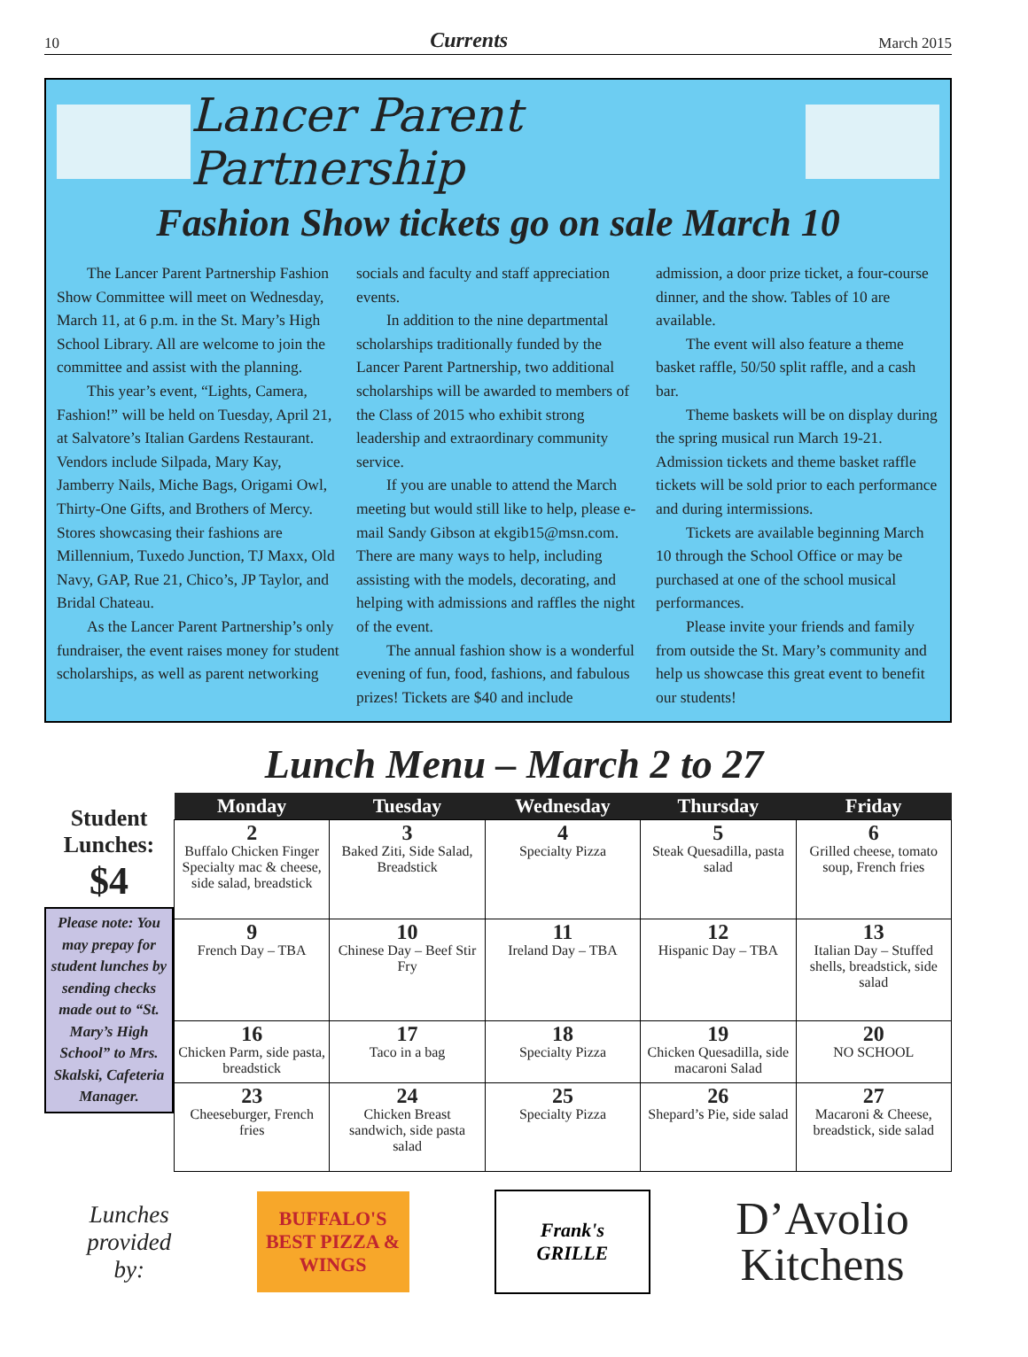10 Currents March 2015
Lancer Parent Partnership
Fashion Show tickets go on sale March 10
The Lancer Parent Partnership Fashion Show Committee will meet on Wednesday, March 11, at 6 p.m. in the St. Mary’s High School Library. All are welcome to join the committee and assist with the planning.
This year’s event, “Lights, Camera, Fashion!” will be held on Tuesday, April 21, at Salvatore’s Italian Gardens Restaurant. Vendors include Silpada, Mary Kay, Jamberry Nails, Miche Bags, Origami Owl, Thirty-One Gifts, and Brothers of Mercy. Stores showcasing their fashions are Millennium, Tuxedo Junction, TJ Maxx, Old Navy, GAP, Rue 21, Chico’s, JP Taylor, and Bridal Chateau.
As the Lancer Parent Partnership’s only fundraiser, the event raises money for student scholarships, as well as parent networking socials and faculty and staff appreciation events.
In addition to the nine departmental scholarships traditionally funded by the Lancer Parent Partnership, two additional scholarships will be awarded to members of the Class of 2015 who exhibit strong leadership and extraordinary community service.
If you are unable to attend the March meeting but would still like to help, please e-mail Sandy Gibson at ekgib15@msn.com. There are many ways to help, including assisting with the models, decorating, and helping with admissions and raffles the night of the event.
The annual fashion show is a wonderful evening of fun, food, fashions, and fabulous prizes! Tickets are $40 and include admission, a door prize ticket, a four-course dinner, and the show. Tables of 10 are available.
The event will also feature a theme basket raffle, 50/50 split raffle, and a cash bar.
Theme baskets will be on display during the spring musical run March 19-21. Admission tickets and theme basket raffle tickets will be sold prior to each performance and during intermissions.
Tickets are available beginning March 10 through the School Office or may be purchased at one of the school musical performances.
Please invite your friends and family from outside the St. Mary’s community and help us showcase this great event to benefit our students!
Lunch Menu – March 2 to 27
Student Lunches:
$4
Please note: You may prepay for student lunches by sending checks made out to “St. Mary’s High School” to Mrs. Skalski, Cafeteria Manager.
| Monday | Tuesday | Wednesday | Thursday | Friday |
| --- | --- | --- | --- | --- |
| 2 Buffalo Chicken Finger Specialty mac & cheese, side salad, breadstick | 3 Baked Ziti, Side Salad, Breadstick | 4 Specialty Pizza | 5 Steak Quesadilla, pasta salad | 6 Grilled cheese, tomato soup, French fries |
| 9 French Day – TBA | 10 Chinese Day – Beef Stir Fry | 11 Ireland Day – TBA | 12 Hispanic Day – TBA | 13 Italian Day – Stuffed shells, breadstick, side salad |
| 16 Chicken Parm, side pasta, breadstick | 17 Taco in a bag | 18 Specialty Pizza | 19 Chicken Quesadilla, side macaroni Salad | 20 NO SCHOOL |
| 23 Cheeseburger, French fries | 24 Chicken Breast sandwich, side pasta salad | 25 Specialty Pizza | 26 Shepard’s Pie, side salad | 27 Macaroni & Cheese, breadstick, side salad |
Lunches
provided
by:
BUFFALO'S BEST PIZZA & WINGS
Frank's
GRILLE
D’Avolio
Kitchens